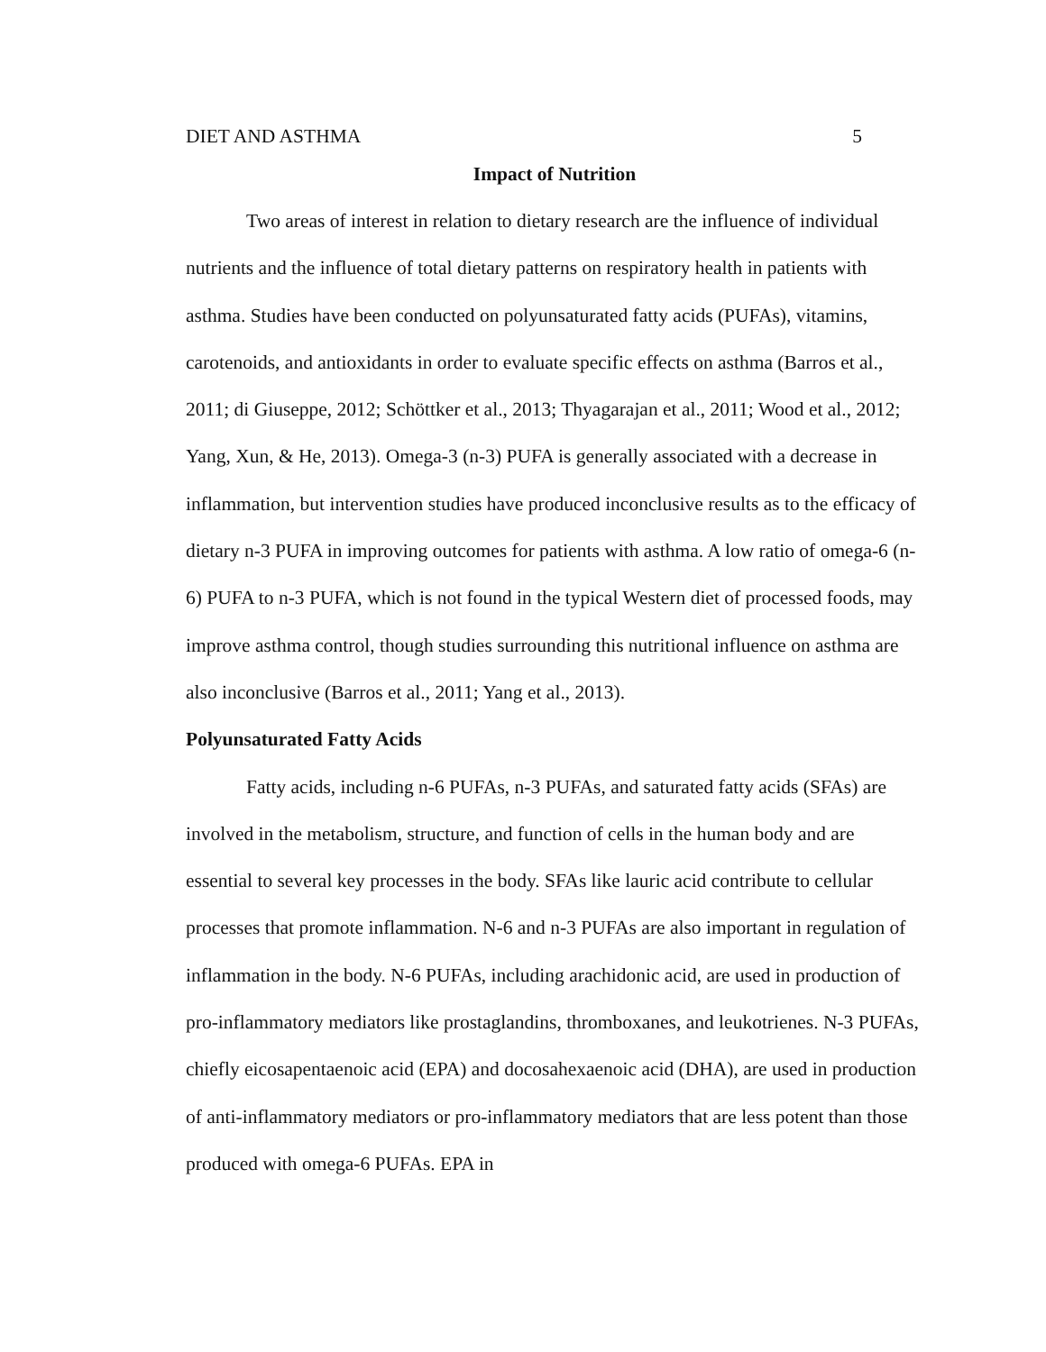DIET AND ASTHMA 5
Impact of Nutrition
Two areas of interest in relation to dietary research are the influence of individual nutrients and the influence of total dietary patterns on respiratory health in patients with asthma. Studies have been conducted on polyunsaturated fatty acids (PUFAs), vitamins, carotenoids, and antioxidants in order to evaluate specific effects on asthma (Barros et al., 2011; di Giuseppe, 2012; Schöttker et al., 2013; Thyagarajan et al., 2011; Wood et al., 2012; Yang, Xun, & He, 2013). Omega-3 (n-3) PUFA is generally associated with a decrease in inflammation, but intervention studies have produced inconclusive results as to the efficacy of dietary n-3 PUFA in improving outcomes for patients with asthma. A low ratio of omega-6 (n-6) PUFA to n-3 PUFA, which is not found in the typical Western diet of processed foods, may improve asthma control, though studies surrounding this nutritional influence on asthma are also inconclusive (Barros et al., 2011; Yang et al., 2013).
Polyunsaturated Fatty Acids
Fatty acids, including n-6 PUFAs, n-3 PUFAs, and saturated fatty acids (SFAs) are involved in the metabolism, structure, and function of cells in the human body and are essential to several key processes in the body. SFAs like lauric acid contribute to cellular processes that promote inflammation. N-6 and n-3 PUFAs are also important in regulation of inflammation in the body. N-6 PUFAs, including arachidonic acid, are used in production of pro-inflammatory mediators like prostaglandins, thromboxanes, and leukotrienes. N-3 PUFAs, chiefly eicosapentaenoic acid (EPA) and docosahexaenoic acid (DHA), are used in production of anti-inflammatory mediators or pro-inflammatory mediators that are less potent than those produced with omega-6 PUFAs. EPA in